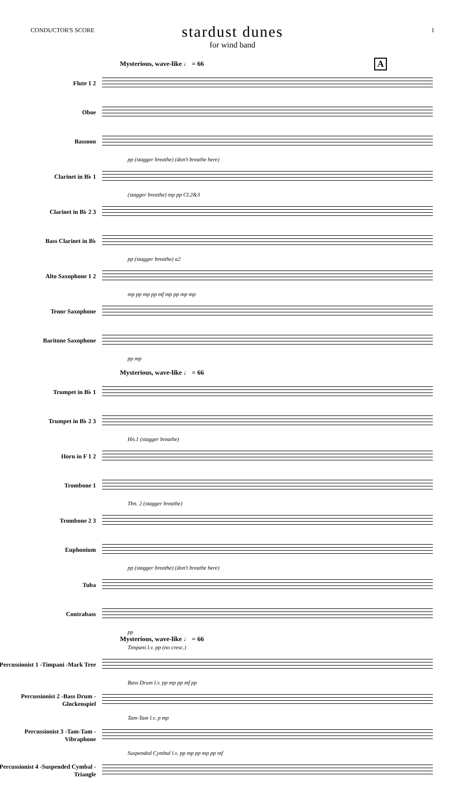CONDUCTOR'S SCORE 1
stardust dunes
for wind band
Mysterious, wave-like ♩ = 66 A
Flute 1 2
Oboe
Bassoon
pp (stagger breathe) (don't breathe here)
Clarinet in B♭ 1
(stagger breathe) mp pp Cl.2&3
Clarinet in B♭ 2 3
Bass Clarinet in B♭
pp (stagger breathe) a2
Alto Saxophone 1 2
mp pp mp pp mf mp pp mp mp
Tenor Saxophone
Baritone Saxophone
pp mp
Mysterious, wave-like ♩ = 66
Trumpet in B♭ 1
Trumpet in B♭ 2 3
Hn.1 (stagger breathe)
Horn in F 1 2
Trombone 1
Tbn. 2 (stagger breathe)
Trombone 2 3
Euphonium
pp (stagger breathe) (don't breathe here)
Tuba
Contrabass
pp
Mysterious, wave-like ♩ = 66
Timpani l.v. pp (no cresc.)
Percussionist 1 -Timpani -Mark Tree
Bass Drum l.v. pp mp pp mf pp
Percussionist 2 -Bass Drum -Glockenspiel
Tam-Tam l.v. p mp
Percussionist 3 -Tam-Tam -Vibraphone
Suspended Cymbal l.v. pp mp pp mp pp mf
Percussionist 4 -Suspended Cymbal -Triangle